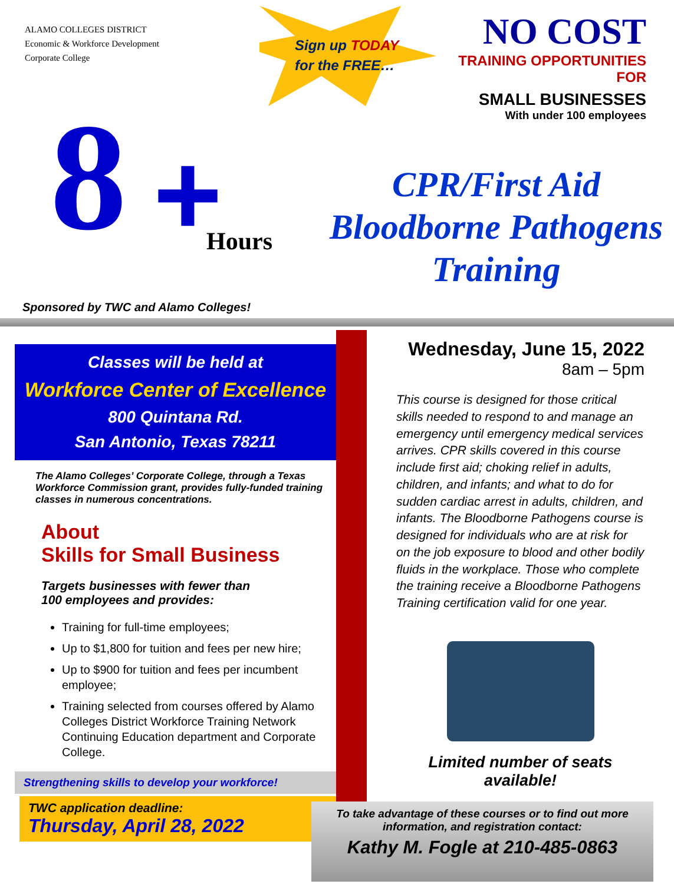ALAMO COLLEGES DISTRICT
Economic & Workforce Development
Corporate College
8 + Hours
Sponsored by TWC and Alamo Colleges!
Sign up TODAY
for the FREE…
NO COST
TRAINING OPPORTUNITIES
FOR
SMALL BUSINESSES
With under 100 employees
CPR/First Aid
Bloodborne Pathogens
Training
Classes will be held at
Workforce Center of Excellence
800 Quintana Rd.
San Antonio, Texas 78211
The Alamo Colleges’ Corporate College, through a Texas Workforce Commission grant, provides fully-funded training classes in numerous concentrations.
About
Skills for Small Business
Targets businesses with fewer than
100 employees and provides:
Training for full-time employees;
Up to $1,800 for tuition and fees per new hire;
Up to $900 for tuition and fees per incumbent employee;
Training selected from courses offered by Alamo Colleges District Workforce Training Network Continuing Education department and Corporate College.
Strengthening skills to develop your workforce!
TWC application deadline:
Thursday, April 28, 2022
Wednesday, June 15, 2022
8am – 5pm
This course is designed for those critical skills needed to respond to and manage an emergency until emergency medical services arrives. CPR skills covered in this course include first aid; choking relief in adults, children, and infants; and what to do for sudden cardiac arrest in adults, children, and infants. The Bloodborne Pathogens course is designed for individuals who are at risk for on the job exposure to blood and other bodily fluids in the workplace. Those who complete the training receive a Bloodborne Pathogens Training certification valid for one year.
Limited number of seats available!
To take advantage of these courses or to find out more
information, and registration contact:
Kathy M. Fogle at 210-485-0863